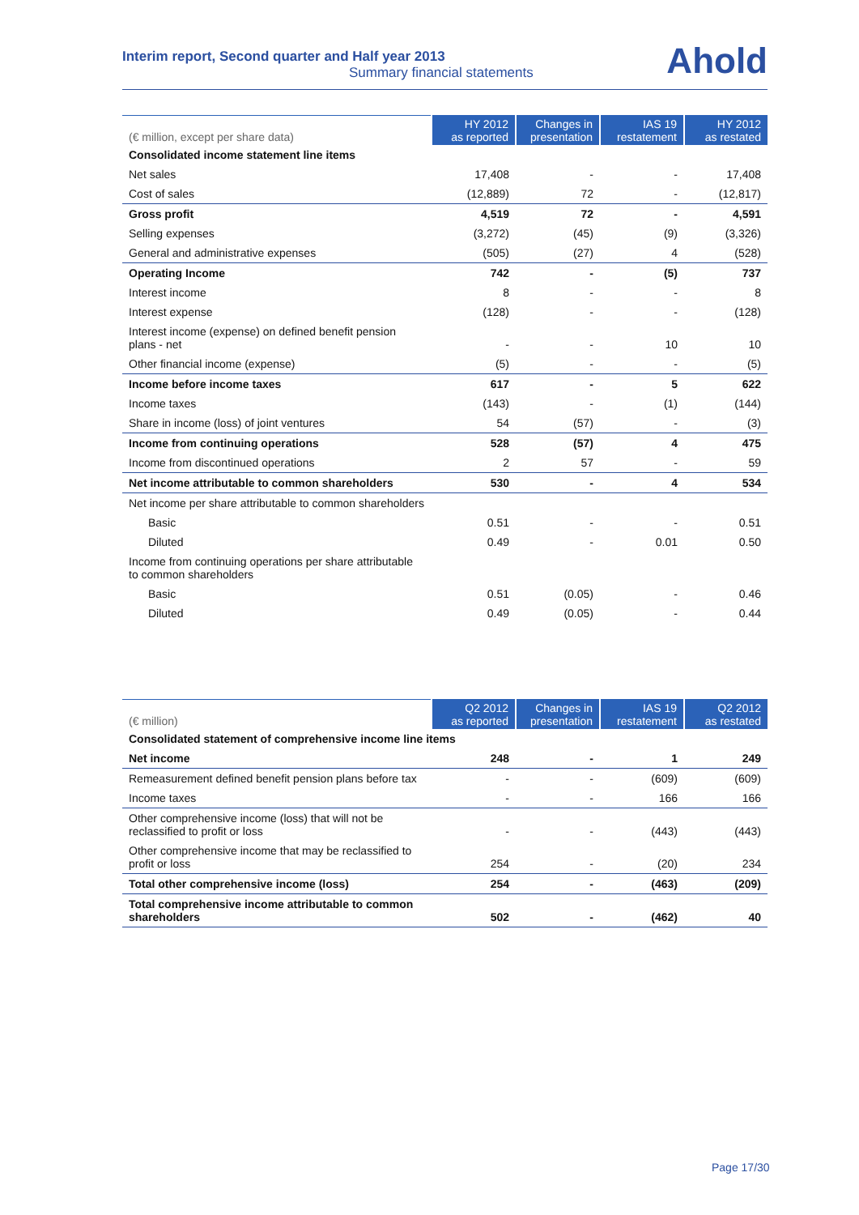Interim report, Second quarter and Half year 2013
Summary financial statements
Ahold
| (€ million, except per share data) | HY 2012 as reported | Changes in presentation | IAS 19 restatement | HY 2012 as restated |
| --- | --- | --- | --- | --- |
| Consolidated income statement line items | | | | |
| Net sales | 17,408 | - | - | 17,408 |
| Cost of sales | (12,889) | 72 | - | (12,817) |
| Gross profit | 4,519 | 72 | - | 4,591 |
| Selling expenses | (3,272) | (45) | (9) | (3,326) |
| General and administrative expenses | (505) | (27) | 4 | (528) |
| Operating Income | 742 | - | (5) | 737 |
| Interest income | 8 | - | - | 8 |
| Interest expense | (128) | - | - | (128) |
| Interest income (expense) on defined benefit pension plans - net | - | - | 10 | 10 |
| Other financial income (expense) | (5) | - | - | (5) |
| Income before income taxes | 617 | - | 5 | 622 |
| Income taxes | (143) | - | (1) | (144) |
| Share in income (loss) of joint ventures | 54 | (57) | - | (3) |
| Income from continuing operations | 528 | (57) | 4 | 475 |
| Income from discontinued operations | 2 | 57 | - | 59 |
| Net income attributable to common shareholders | 530 | - | 4 | 534 |
| Net income per share attributable to common shareholders | | | | |
| Basic | 0.51 | - | - | 0.51 |
| Diluted | 0.49 | - | 0.01 | 0.50 |
| Income from continuing operations per share attributable to common shareholders | | | | |
| Basic | 0.51 | (0.05) | - | 0.46 |
| Diluted | 0.49 | (0.05) | - | 0.44 |
| (€ million) | Q2 2012 as reported | Changes in presentation | IAS 19 restatement | Q2 2012 as restated |
| --- | --- | --- | --- | --- |
| Consolidated statement of comprehensive income line items | | | | |
| Net income | 248 | - | 1 | 249 |
| Remeasurement defined benefit pension plans before tax | - | - | (609) | (609) |
| Income taxes | - | - | 166 | 166 |
| Other comprehensive income (loss) that will not be reclassified to profit or loss | - | - | (443) | (443) |
| Other comprehensive income that may be reclassified to profit or loss | 254 | - | (20) | 234 |
| Total other comprehensive income (loss) | 254 | - | (463) | (209) |
| Total comprehensive income attributable to common shareholders | 502 | - | (462) | 40 |
Page 17/30